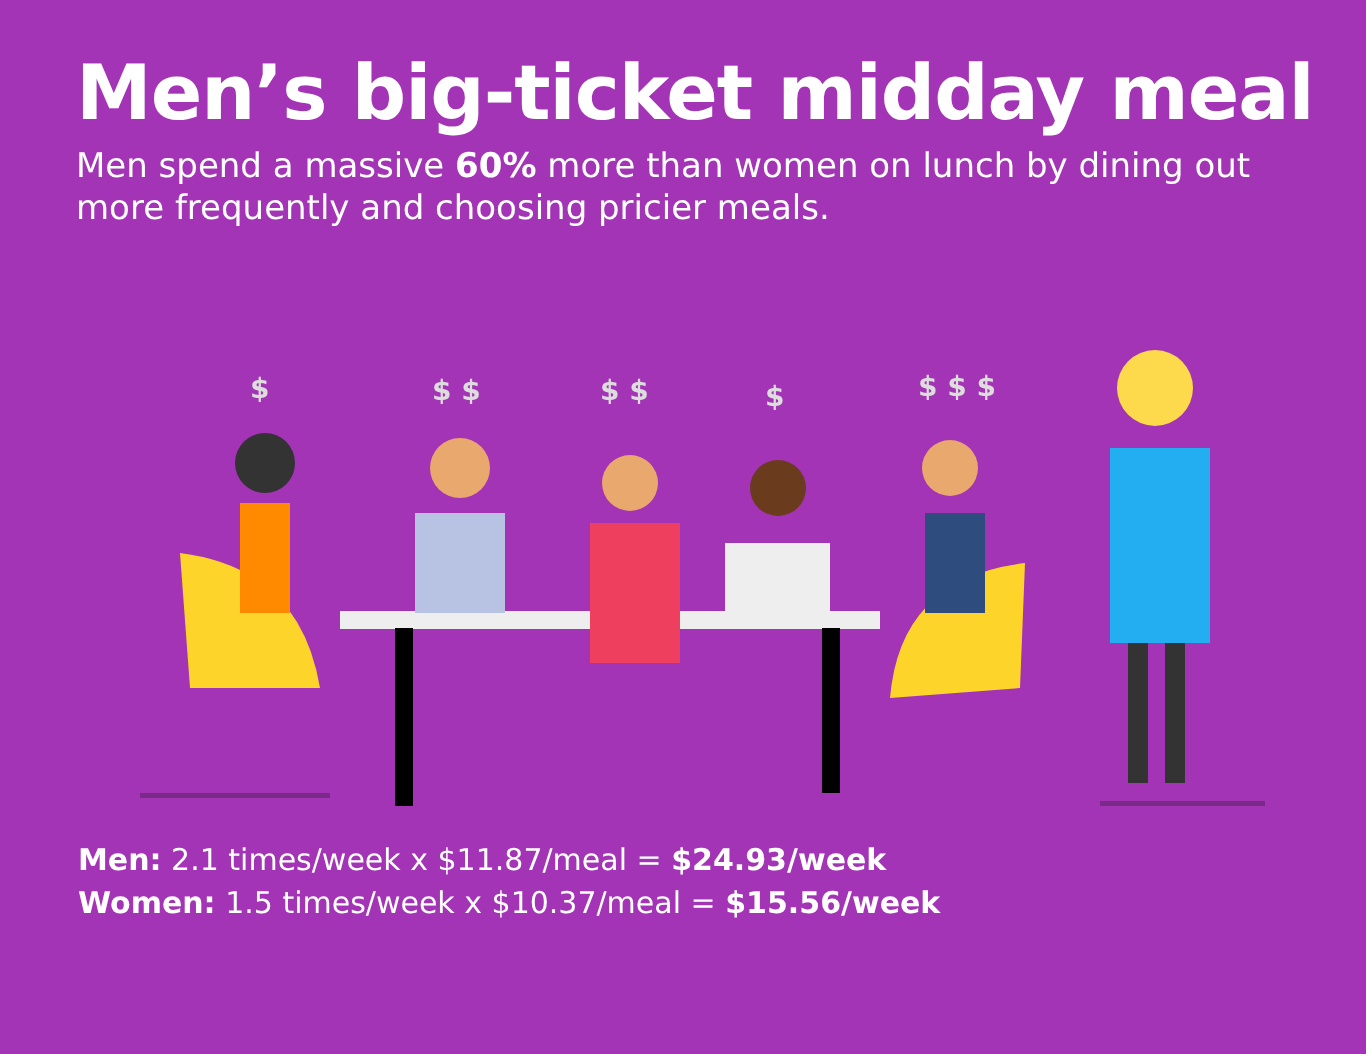Men’s big-ticket midday meal
Men spend a massive 60% more than women on lunch by dining out more frequently and choosing pricier meals.
$
$ $
$ $
$
$ $ $
Men: 2.1 times/week x $11.87/meal = $24.93/week
Women: 1.5 times/week x $10.37/meal = $15.56/week